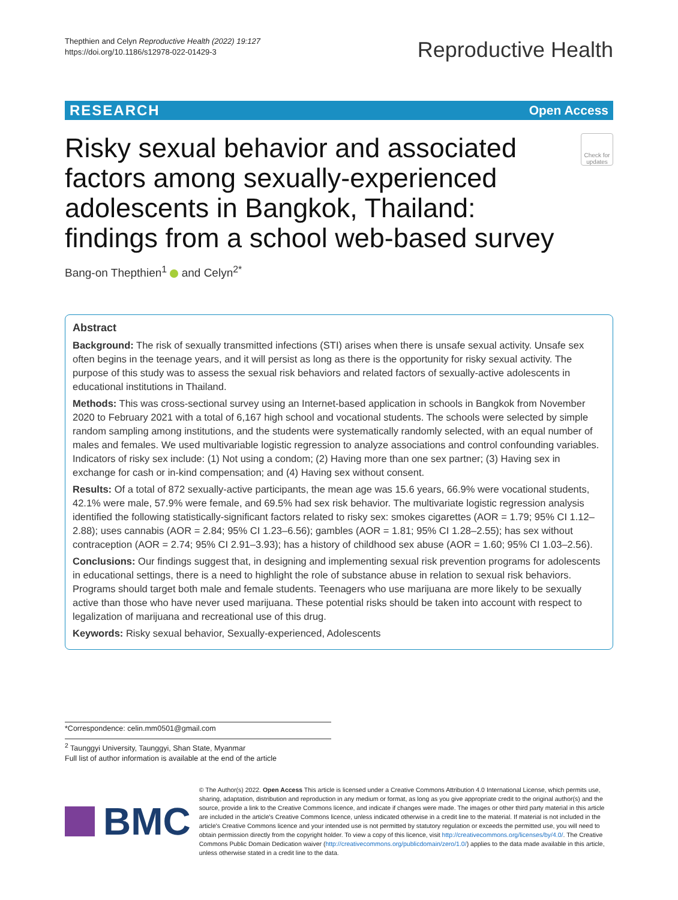Thepthien and Celyn Reproductive Health (2022) 19:127
https://doi.org/10.1186/s12978-022-01429-3
Reproductive Health
RESEARCH Open Access
Risky sexual behavior and associated factors among sexually-experienced adolescents in Bangkok, Thailand: findings from a school web-based survey
Check for updates
Bang-on Thepthien<sup>1</sup> and Celyn<sup>2*</sup>
Abstract
Background: The risk of sexually transmitted infections (STI) arises when there is unsafe sexual activity. Unsafe sex often begins in the teenage years, and it will persist as long as there is the opportunity for risky sexual activity. The purpose of this study was to assess the sexual risk behaviors and related factors of sexually-active adolescents in educational institutions in Thailand.
Methods: This was cross-sectional survey using an Internet-based application in schools in Bangkok from November 2020 to February 2021 with a total of 6,167 high school and vocational students. The schools were selected by simple random sampling among institutions, and the students were systematically randomly selected, with an equal number of males and females. We used multivariable logistic regression to analyze associations and control confounding variables. Indicators of risky sex include: (1) Not using a condom; (2) Having more than one sex partner; (3) Having sex in exchange for cash or in-kind compensation; and (4) Having sex without consent.
Results: Of a total of 872 sexually-active participants, the mean age was 15.6 years, 66.9% were vocational students, 42.1% were male, 57.9% were female, and 69.5% had sex risk behavior. The multivariate logistic regression analysis identified the following statistically-significant factors related to risky sex: smokes cigarettes (AOR = 1.79; 95% CI 1.12–2.88); uses cannabis (AOR = 2.84; 95% CI 1.23–6.56); gambles (AOR = 1.81; 95% CI 1.28–2.55); has sex without contraception (AOR = 2.74; 95% CI 2.91–3.93); has a history of childhood sex abuse (AOR = 1.60; 95% CI 1.03–2.56).
Conclusions: Our findings suggest that, in designing and implementing sexual risk prevention programs for adolescents in educational settings, there is a need to highlight the role of substance abuse in relation to sexual risk behaviors. Programs should target both male and female students. Teenagers who use marijuana are more likely to be sexually active than those who have never used marijuana. These potential risks should be taken into account with respect to legalization of marijuana and recreational use of this drug.
Keywords: Risky sexual behavior, Sexually-experienced, Adolescents
*Correspondence: celin.mm0501@gmail.com
<sup>2</sup> Taunggyi University, Taunggyi, Shan State, Myanmar
Full list of author information is available at the end of the article
BMC
© The Author(s) 2022. Open Access This article is licensed under a Creative Commons Attribution 4.0 International License, which permits use, sharing, adaptation, distribution and reproduction in any medium or format, as long as you give appropriate credit to the original author(s) and the source, provide a link to the Creative Commons licence, and indicate if changes were made. The images or other third party material in this article are included in the article's Creative Commons licence, unless indicated otherwise in a credit line to the material. If material is not included in the article's Creative Commons licence and your intended use is not permitted by statutory regulation or exceeds the permitted use, you will need to obtain permission directly from the copyright holder. To view a copy of this licence, visit http://creativecommons.org/licenses/by/4.0/. The Creative Commons Public Domain Dedication waiver (http://creativecommons.org/publicdomain/zero/1.0/) applies to the data made available in this article, unless otherwise stated in a credit line to the data.